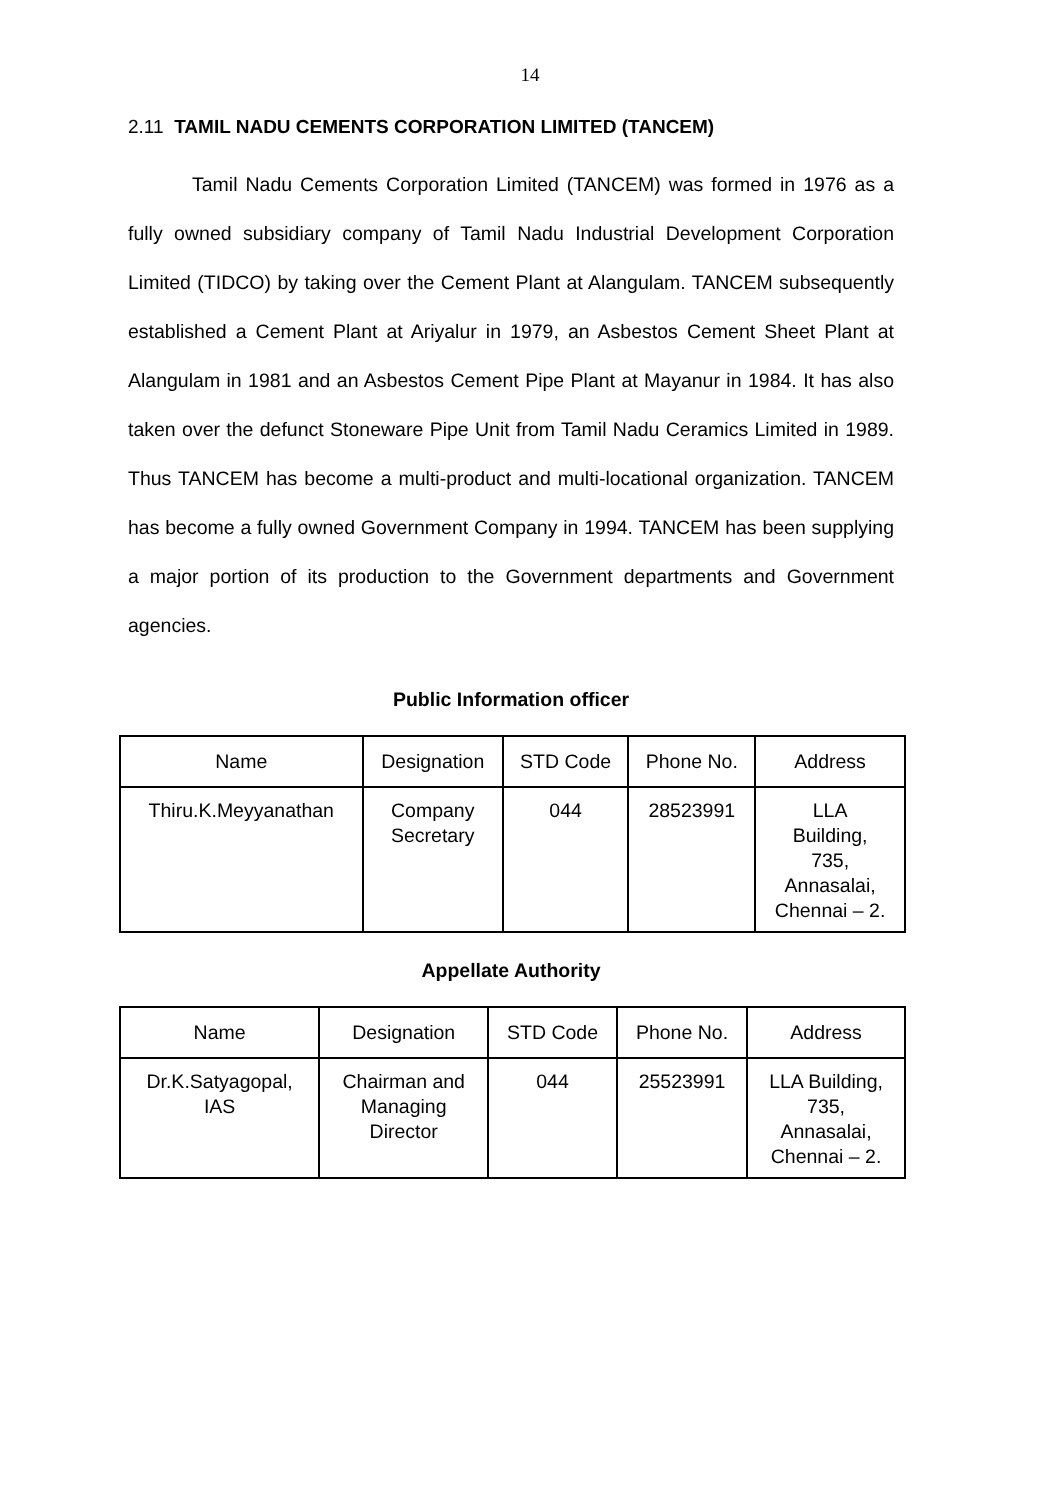14
2.11 TAMIL NADU CEMENTS CORPORATION LIMITED (TANCEM)
Tamil Nadu Cements Corporation Limited (TANCEM) was formed in 1976 as a fully owned subsidiary company of Tamil Nadu Industrial Development Corporation Limited (TIDCO) by taking over the Cement Plant at Alangulam. TANCEM subsequently established a Cement Plant at Ariyalur in 1979, an Asbestos Cement Sheet Plant at Alangulam in 1981 and an Asbestos Cement Pipe Plant at Mayanur in 1984. It has also taken over the defunct Stoneware Pipe Unit from Tamil Nadu Ceramics Limited in 1989. Thus TANCEM has become a multi-product and multi-locational organization. TANCEM has become a fully owned Government Company in 1994. TANCEM has been supplying a major portion of its production to the Government departments and Government agencies.
Public Information officer
| Name | Designation | STD Code | Phone No. | Address |
| --- | --- | --- | --- | --- |
| Thiru.K.Meyyanathan | Company Secretary | 044 | 28523991 | LLA Building, 735, Annasalai, Chennai – 2. |
Appellate Authority
| Name | Designation | STD Code | Phone No. | Address |
| --- | --- | --- | --- | --- |
| Dr.K.Satyagopal, IAS | Chairman and Managing Director | 044 | 25523991 | LLA Building, 735, Annasalai, Chennai – 2. |